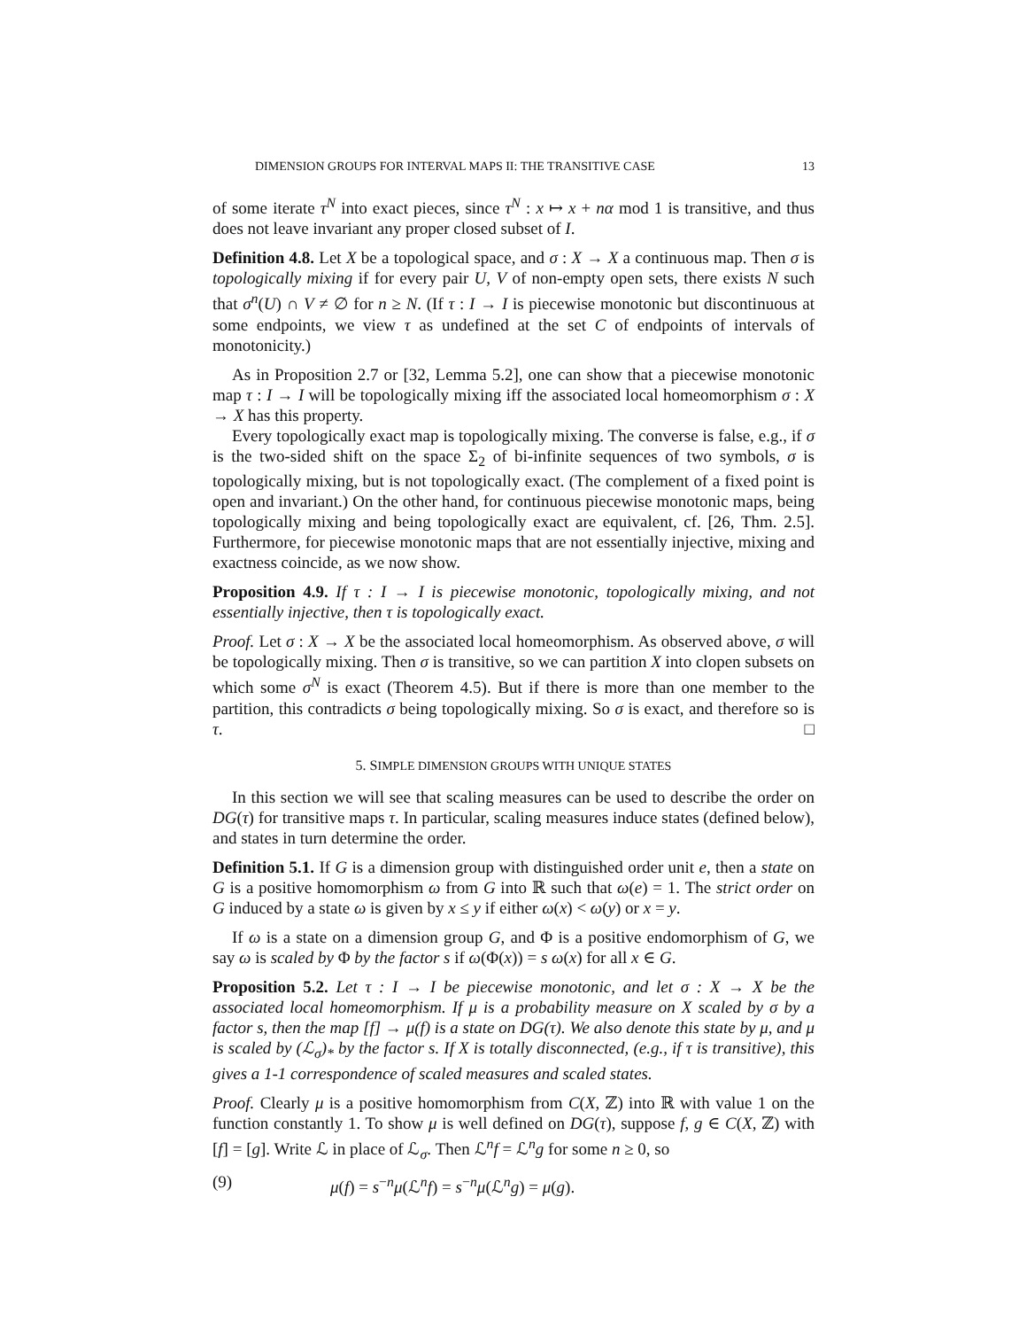DIMENSION GROUPS FOR INTERVAL MAPS II: THE TRANSITIVE CASE 13
of some iterate τ<sup>N</sup> into exact pieces, since τ<sup>N</sup> : x ↦ x + nα mod 1 is transitive, and thus does not leave invariant any proper closed subset of I.
Definition 4.8. Let X be a topological space, and σ : X → X a continuous map. Then σ is topologically mixing if for every pair U, V of non-empty open sets, there exists N such that σ<sup>n</sup>(U) ∩ V ≠ ∅ for n ≥ N. (If τ : I → I is piecewise monotonic but discontinuous at some endpoints, we view τ as undefined at the set C of endpoints of intervals of monotonicity.)
As in Proposition 2.7 or [32, Lemma 5.2], one can show that a piecewise monotonic map τ : I → I will be topologically mixing iff the associated local homeomorphism σ : X → X has this property.
Every topologically exact map is topologically mixing. The converse is false, e.g., if σ is the two-sided shift on the space Σ<sub>2</sub> of bi-infinite sequences of two symbols, σ is topologically mixing, but is not topologically exact. (The complement of a fixed point is open and invariant.) On the other hand, for continuous piecewise monotonic maps, being topologically mixing and being topologically exact are equivalent, cf. [26, Thm. 2.5]. Furthermore, for piecewise monotonic maps that are not essentially injective, mixing and exactness coincide, as we now show.
Proposition 4.9. If τ : I → I is piecewise monotonic, topologically mixing, and not essentially injective, then τ is topologically exact.
Proof. Let σ : X → X be the associated local homeomorphism. As observed above, σ will be topologically mixing. Then σ is transitive, so we can partition X into clopen subsets on which some σ<sup>N</sup> is exact (Theorem 4.5). But if there is more than one member to the partition, this contradicts σ being topologically mixing. So σ is exact, and therefore so is τ. □
5. SIMPLE DIMENSION GROUPS WITH UNIQUE STATES
In this section we will see that scaling measures can be used to describe the order on DG(τ) for transitive maps τ. In particular, scaling measures induce states (defined below), and states in turn determine the order.
Definition 5.1. If G is a dimension group with distinguished order unit e, then a state on G is a positive homomorphism ω from G into ℝ such that ω(e) = 1. The strict order on G induced by a state ω is given by x ≤ y if either ω(x) < ω(y) or x = y.
If ω is a state on a dimension group G, and Φ is a positive endomorphism of G, we say ω is scaled by Φ by the factor s if ω(Φ(x)) = s ω(x) for all x ∈ G.
Proposition 5.2. Let τ : I → I be piecewise monotonic, and let σ : X → X be the associated local homeomorphism. If μ is a probability measure on X scaled by σ by a factor s, then the map [f] → μ(f) is a state on DG(τ). We also denote this state by μ, and μ is scaled by (ℒ<sub>σ</sub>)<sub>*</sub> by the factor s. If X is totally disconnected, (e.g., if τ is transitive), this gives a 1-1 correspondence of scaled measures and scaled states.
Proof. Clearly μ is a positive homomorphism from C(X, ℤ) into ℝ with value 1 on the function constantly 1. To show μ is well defined on DG(τ), suppose f, g ∈ C(X, ℤ) with [f] = [g]. Write ℒ in place of ℒ<sub>σ</sub>. Then ℒ<sup>n</sup>f = ℒ<sup>n</sup>g for some n ≥ 0, so
(9) μ(f) = s<sup>−n</sup>μ(ℒ<sup>n</sup>f) = s<sup>−n</sup>μ(ℒ<sup>n</sup>g) = μ(g).